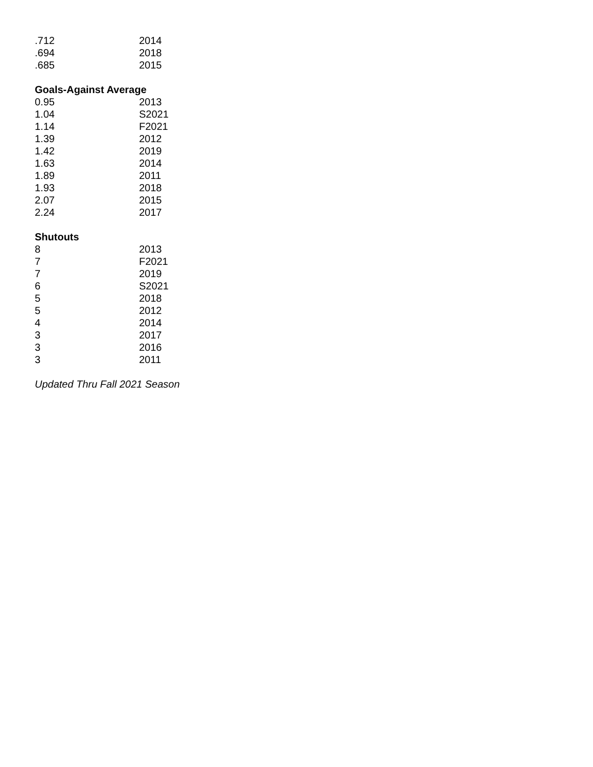| .712 | 2014 |
| .694 | 2018 |
| .685 | 2015 |
Goals-Against Average
| 0.95 | 2013 |
| 1.04 | S2021 |
| 1.14 | F2021 |
| 1.39 | 2012 |
| 1.42 | 2019 |
| 1.63 | 2014 |
| 1.89 | 2011 |
| 1.93 | 2018 |
| 2.07 | 2015 |
| 2.24 | 2017 |
Shutouts
| 8 | 2013 |
| 7 | F2021 |
| 7 | 2019 |
| 6 | S2021 |
| 5 | 2018 |
| 5 | 2012 |
| 4 | 2014 |
| 3 | 2017 |
| 3 | 2016 |
| 3 | 2011 |
Updated Thru Fall 2021 Season